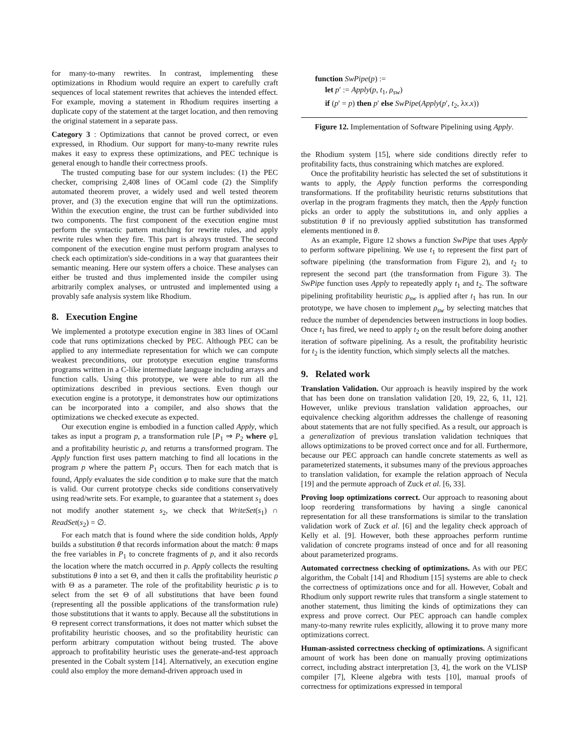for many-to-many rewrites. In contrast, implementing these optimizations in Rhodium would require an expert to carefully craft sequences of local statement rewrites that achieves the intended effect. For example, moving a statement in Rhodium requires inserting a duplicate copy of the statement at the target location, and then removing the original statement in a separate pass.
Category 3 : Optimizations that cannot be proved correct, or even expressed, in Rhodium. Our support for many-to-many rewrite rules makes it easy to express these optimizations, and PEC technique is general enough to handle their correctness proofs.
The trusted computing base for our system includes: (1) the PEC checker, comprising 2,408 lines of OCaml code (2) the Simplify automated theorem prover, a widely used and well tested theorem prover, and (3) the execution engine that will run the optimizations. Within the execution engine, the trust can be further subdivided into two components. The first component of the execution engine must perform the syntactic pattern matching for rewrite rules, and apply rewrite rules when they fire. This part is always trusted. The second component of the execution engine must perform program analyses to check each optimization's side-conditions in a way that guarantees their semantic meaning. Here our system offers a choice. These analyses can either be trusted and thus implemented inside the compiler using arbitrarily complex analyses, or untrusted and implemented using a provably safe analysis system like Rhodium.
8. Execution Engine
We implemented a prototype execution engine in 383 lines of OCaml code that runs optimizations checked by PEC. Although PEC can be applied to any intermediate representation for which we can compute weakest preconditions, our prototype execution engine transforms programs written in a C-like intermediate language including arrays and function calls. Using this prototype, we were able to run all the optimizations described in previous sections. Even though our execution engine is a prototype, it demonstrates how our optimizations can be incorporated into a compiler, and also shows that the optimizations we checked execute as expected.
Our execution engine is embodied in a function called Apply, which takes as input a program p, a transformation rule [P<sub>1</sub> ⇒ P<sub>2</sub> where φ], and a profitability heuristic ρ, and returns a transformed program. The Apply function first uses pattern matching to find all locations in the program p where the pattern P<sub>1</sub> occurs. Then for each match that is found, Apply evaluates the side condition φ to make sure that the match is valid. Our current prototype checks side conditions conservatively using read/write sets. For example, to guarantee that a statement s<sub>1</sub> does not modify another statement s<sub>2</sub>, we check that WriteSet(s<sub>1</sub>) ∩ ReadSet(s<sub>2</sub>) = ∅.
For each match that is found where the side condition holds, Apply builds a substitution θ that records information about the match: θ maps the free variables in P<sub>1</sub> to concrete fragments of p, and it also records the location where the match occurred in p. Apply collects the resulting substitutions θ into a set Θ, and then it calls the profitability heuristic ρ with Θ as a parameter. The role of the profitability heuristic ρ is to select from the set Θ of all substitutions that have been found (representing all the possible applications of the transformation rule) those substitutions that it wants to apply. Because all the substitutions in Θ represent correct transformations, it does not matter which subset the profitability heuristic chooses, and so the profitability heuristic can perform arbitrary computation without being trusted. The above approach to profitability heuristic uses the generate-and-test approach presented in the Cobalt system [14]. Alternatively, an execution engine could also employ the more demand-driven approach used in
function SwPipe(p) :=
let p′ := Apply(p, t<sub>1</sub>, ρ<sub>sw</sub>)
if (p′ = p) then p′ else SwPipe(Apply(p′, t<sub>2</sub>, λx.x))
Figure 12. Implementation of Software Pipelining using Apply.
the Rhodium system [15], where side conditions directly refer to profitability facts, thus constraining which matches are explored.
Once the profitability heuristic has selected the set of substitutions it wants to apply, the Apply function performs the corresponding transformations. If the profitability heuristic returns substitutions that overlap in the program fragments they match, then the Apply function picks an order to apply the substitutions in, and only applies a substitution θ if no previously applied substitution has transformed elements mentioned in θ.
As an example, Figure 12 shows a function SwPipe that uses Apply to perform software pipelining. We use t<sub>1</sub> to represent the first part of software pipelining (the transformation from Figure 2), and t<sub>2</sub> to represent the second part (the transformation from Figure 3). The SwPipe function uses Apply to repeatedly apply t<sub>1</sub> and t<sub>2</sub>. The software pipelining profitability heuristic ρ<sub>sw</sub> is applied after t<sub>1</sub> has run. In our prototype, we have chosen to implement ρ<sub>sw</sub> by selecting matches that reduce the number of dependencies between instructions in loop bodies. Once t<sub>1</sub> has fired, we need to apply t<sub>2</sub> on the result before doing another iteration of software pipelining. As a result, the profitability heuristic for t<sub>2</sub> is the identity function, which simply selects all the matches.
9. Related work
Translation Validation. Our approach is heavily inspired by the work that has been done on translation validation [20, 19, 22, 6, 11, 12]. However, unlike previous translation validation approaches, our equivalence checking algorithm addresses the challenge of reasoning about statements that are not fully specified. As a result, our approach is a generalization of previous translation validation techniques that allows optimizations to be proved correct once and for all. Furthermore, because our PEC approach can handle concrete statements as well as parameterized statements, it subsumes many of the previous approaches to translation validation, for example the relation approach of Necula [19] and the permute approach of Zuck et al. [6, 33].
Proving loop optimizations correct. Our approach to reasoning about loop reordering transformations by having a single canonical representation for all these transformations is similar to the translation validation work of Zuck et al. [6] and the legality check approach of Kelly et al. [9]. However, both these approaches perform runtime validation of concrete programs instead of once and for all reasoning about parameterized programs.
Automated correctness checking of optimizations. As with our PEC algorithm, the Cobalt [14] and Rhodium [15] systems are able to check the correctness of optimizations once and for all. However, Cobalt and Rhodium only support rewrite rules that transform a single statement to another statement, thus limiting the kinds of optimizations they can express and prove correct. Our PEC approach can handle complex many-to-many rewrite rules explicitly, allowing it to prove many more optimizations correct.
Human-assisted correctness checking of optimizations. A significant amount of work has been done on manually proving optimizations correct, including abstract interpretation [3, 4], the work on the VLISP compiler [7], Kleene algebra with tests [10], manual proofs of correctness for optimizations expressed in temporal